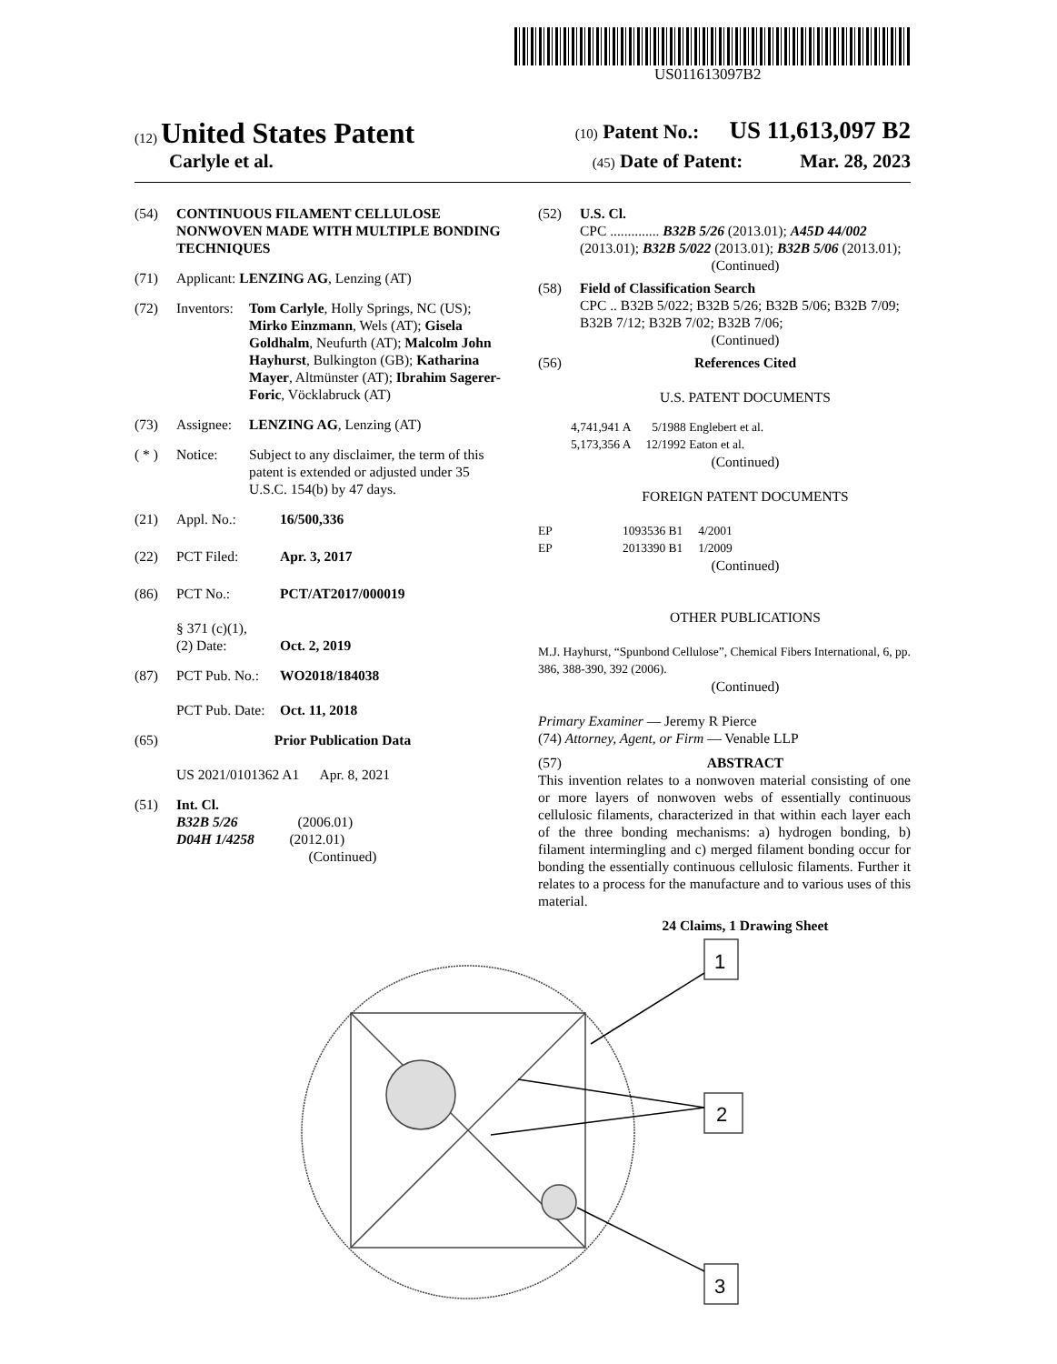US011613097B2
(12) United States Patent (10) Patent No.: US 11,613,097 B2
Carlyle et al. (45) Date of Patent: Mar. 28, 2023
(54) CONTINUOUS FILAMENT CELLULOSE NONWOVEN MADE WITH MULTIPLE BONDING TECHNIQUES
(71) Applicant: LENZING AG, Lenzing (AT)
(72) Inventors: Tom Carlyle, Holly Springs, NC (US); Mirko Einzmann, Wels (AT); Gisela Goldhalm, Neufurth (AT); Malcolm John Hayhurst, Bulkington (GB); Katharina Mayer, Altmünster (AT); Ibrahim Sagerer-Foric, Vöcklabruck (AT)
(73) Assignee: LENZING AG, Lenzing (AT)
( * ) Notice: Subject to any disclaimer, the term of this patent is extended or adjusted under 35 U.S.C. 154(b) by 47 days.
(21) Appl. No.: 16/500,336
(22) PCT Filed: Apr. 3, 2017
(86) PCT No.:
§ 371 (c)(1),
(2) Date: PCT/AT2017/000019
Oct. 2, 2019
(87) PCT Pub. No.:
PCT Pub. Date: WO2018/184038
Oct. 11, 2018
(65) Prior Publication Data
US 2021/0101362 A1 Apr. 8, 2021
(51) Int. Cl.
B32B 5/26 (2006.01)
D04H 1/4258 (2012.01)
(Continued)
(52) U.S. Cl.
CPC .............. B32B 5/26 (2013.01); A45D 44/002 (2013.01); B32B 5/022 (2013.01); B32B 5/06 (2013.01);
(Continued)
(58) Field of Classification Search
CPC .. B32B 5/022; B32B 5/26; B32B 5/06; B32B 7/09; B32B 7/12; B32B 7/02; B32B 7/06;
(Continued)
(56) References Cited
U.S. PATENT DOCUMENTS
4,741,941 A 5/1988 Englebert et al.
5,173,356 A 12/1992 Eaton et al.
(Continued)
FOREIGN PATENT DOCUMENTS
EP 1093536 B1 4/2001
EP 2013390 B1 1/2009
(Continued)
OTHER PUBLICATIONS
M.J. Hayhurst, “Spunbond Cellulose”, Chemical Fibers International, 6, pp. 386, 388-390, 392 (2006).
(Continued)
Primary Examiner — Jeremy R Pierce
(74) Attorney, Agent, or Firm — Venable LLP
(57) ABSTRACT
This invention relates to a nonwoven material consisting of one or more layers of nonwoven webs of essentially continuous cellulosic filaments, characterized in that within each layer each of the three bonding mechanisms: a) hydrogen bonding, b) filament intermingling and c) merged filament bonding occur for bonding the essentially continuous cellulosic filaments. Further it relates to a process for the manufacture and to various uses of this material.
24 Claims, 1 Drawing Sheet
1
2
3